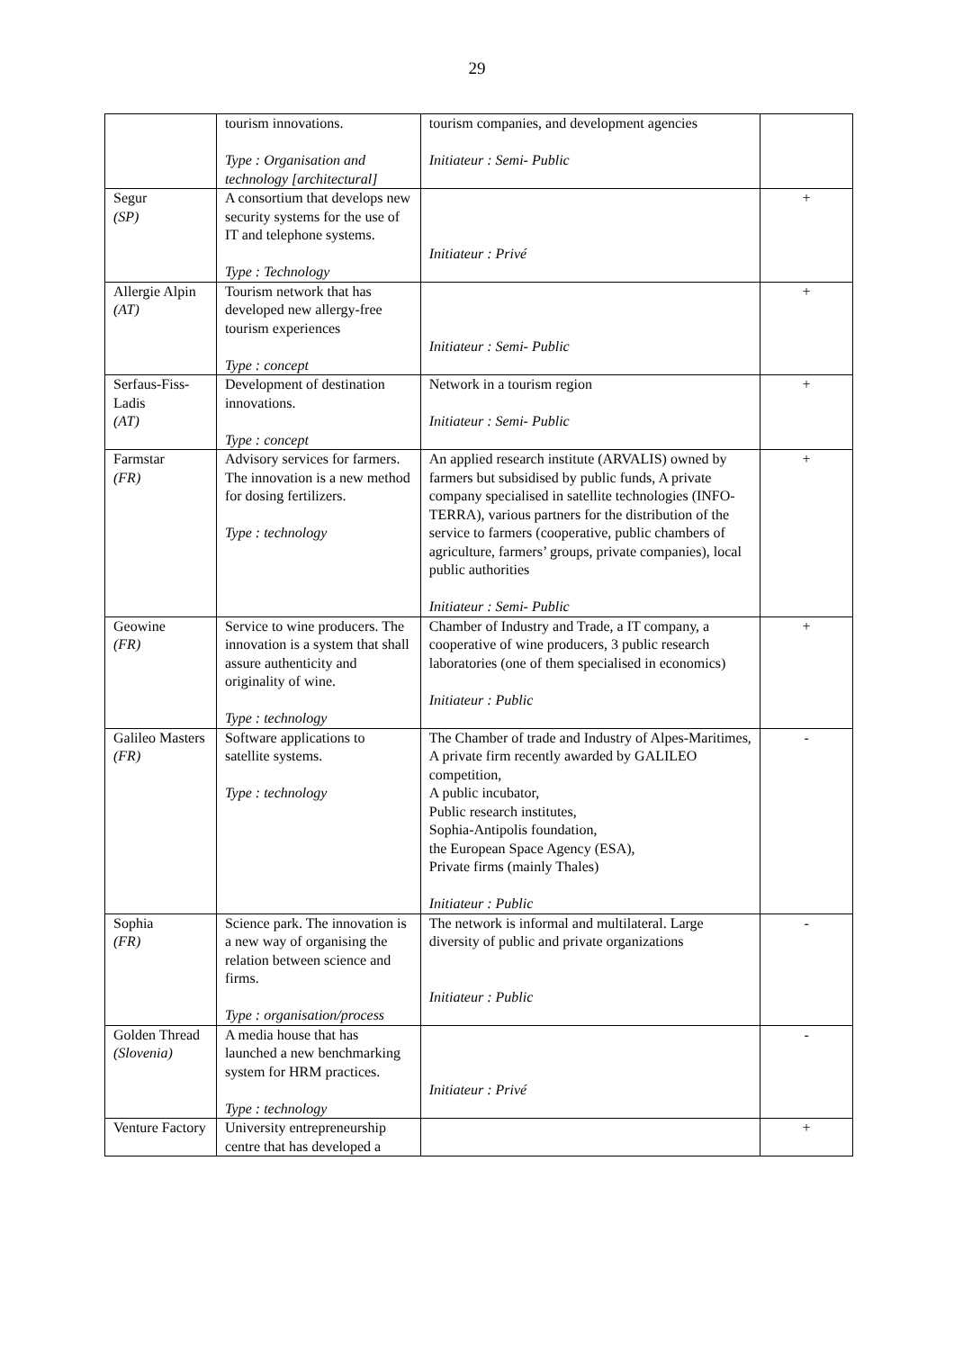29
| | tourism innovations. Type : Organisation and technology [architectural] | tourism companies, and development agencies Initiateur : Semi- Public | |
| Segur (SP) | A consortium that develops new security systems for the use of IT and telephone systems. Type : Technology | Initiateur : Privé | + |
| Allergie Alpin (AT) | Tourism network that has developed new allergy-free tourism experiences Type : concept | Initiateur : Semi- Public | + |
| Serfaus-Fiss-Ladis (AT) | Development of destination innovations. Type : concept | Network in a tourism region Initiateur : Semi- Public | + |
| Farmstar (FR) | Advisory services for farmers. The innovation is a new method for dosing fertilizers. Type : technology | An applied research institute (ARVALIS) owned by farmers but subsidised by public funds, A private company specialised in satellite technologies (INFO-TERRA), various partners for the distribution of the service to farmers (cooperative, public chambers of agriculture, farmers’ groups, private companies), local public authorities Initiateur : Semi- Public | + |
| Geowine (FR) | Service to wine producers. The innovation is a system that shall assure authenticity and originality of wine. Type : technology | Chamber of Industry and Trade, a IT company, a cooperative of wine producers, 3 public research laboratories (one of them specialised in economics) Initiateur : Public | + |
| Galileo Masters (FR) | Software applications to satellite systems. Type : technology | The Chamber of trade and Industry of Alpes-Maritimes, A private firm recently awarded by GALILEO competition, A public incubator, Public research institutes, Sophia-Antipolis foundation, the European Space Agency (ESA), Private firms (mainly Thales) Initiateur : Public | - |
| Sophia (FR) | Science park. The innovation is a new way of organising the relation between science and firms. Type : organisation/process | The network is informal and multilateral. Large diversity of public and private organizations Initiateur : Public | - |
| Golden Thread (Slovenia) | A media house that has launched a new benchmarking system for HRM practices. Type : technology | Initiateur : Privé | - |
| Venture Factory | University entrepreneurship centre that has developed a | | + |